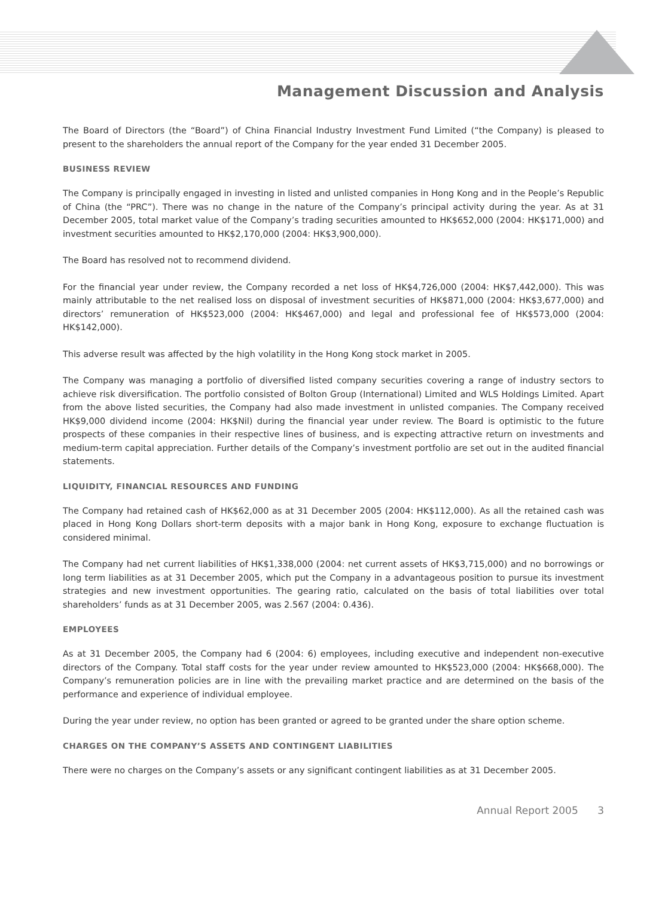Management Discussion and Analysis
The Board of Directors (the “Board”) of China Financial Industry Investment Fund Limited (“the Company) is pleased to present to the shareholders the annual report of the Company for the year ended 31 December 2005.
BUSINESS REVIEW
The Company is principally engaged in investing in listed and unlisted companies in Hong Kong and in the People’s Republic of China (the “PRC”). There was no change in the nature of the Company’s principal activity during the year. As at 31 December 2005, total market value of the Company’s trading securities amounted to HK$652,000 (2004: HK$171,000) and investment securities amounted to HK$2,170,000 (2004: HK$3,900,000).
The Board has resolved not to recommend dividend.
For the financial year under review, the Company recorded a net loss of HK$4,726,000 (2004: HK$7,442,000). This was mainly attributable to the net realised loss on disposal of investment securities of HK$871,000 (2004: HK$3,677,000) and directors’ remuneration of HK$523,000 (2004: HK$467,000) and legal and professional fee of HK$573,000 (2004: HK$142,000).
This adverse result was affected by the high volatility in the Hong Kong stock market in 2005.
The Company was managing a portfolio of diversified listed company securities covering a range of industry sectors to achieve risk diversification. The portfolio consisted of Bolton Group (International) Limited and WLS Holdings Limited. Apart from the above listed securities, the Company had also made investment in unlisted companies. The Company received HK$9,000 dividend income (2004: HK$Nil) during the financial year under review. The Board is optimistic to the future prospects of these companies in their respective lines of business, and is expecting attractive return on investments and medium-term capital appreciation. Further details of the Company’s investment portfolio are set out in the audited financial statements.
LIQUIDITY, FINANCIAL RESOURCES AND FUNDING
The Company had retained cash of HK$62,000 as at 31 December 2005 (2004: HK$112,000). As all the retained cash was placed in Hong Kong Dollars short-term deposits with a major bank in Hong Kong, exposure to exchange fluctuation is considered minimal.
The Company had net current liabilities of HK$1,338,000 (2004: net current assets of HK$3,715,000) and no borrowings or long term liabilities as at 31 December 2005, which put the Company in a advantageous position to pursue its investment strategies and new investment opportunities. The gearing ratio, calculated on the basis of total liabilities over total shareholders’ funds as at 31 December 2005, was 2.567 (2004: 0.436).
EMPLOYEES
As at 31 December 2005, the Company had 6 (2004: 6) employees, including executive and independent non-executive directors of the Company. Total staff costs for the year under review amounted to HK$523,000 (2004: HK$668,000). The Company’s remuneration policies are in line with the prevailing market practice and are determined on the basis of the performance and experience of individual employee.
During the year under review, no option has been granted or agreed to be granted under the share option scheme.
CHARGES ON THE COMPANY’S ASSETS AND CONTINGENT LIABILITIES
There were no charges on the Company’s assets or any significant contingent liabilities as at 31 December 2005.
Annual Report 2005 3